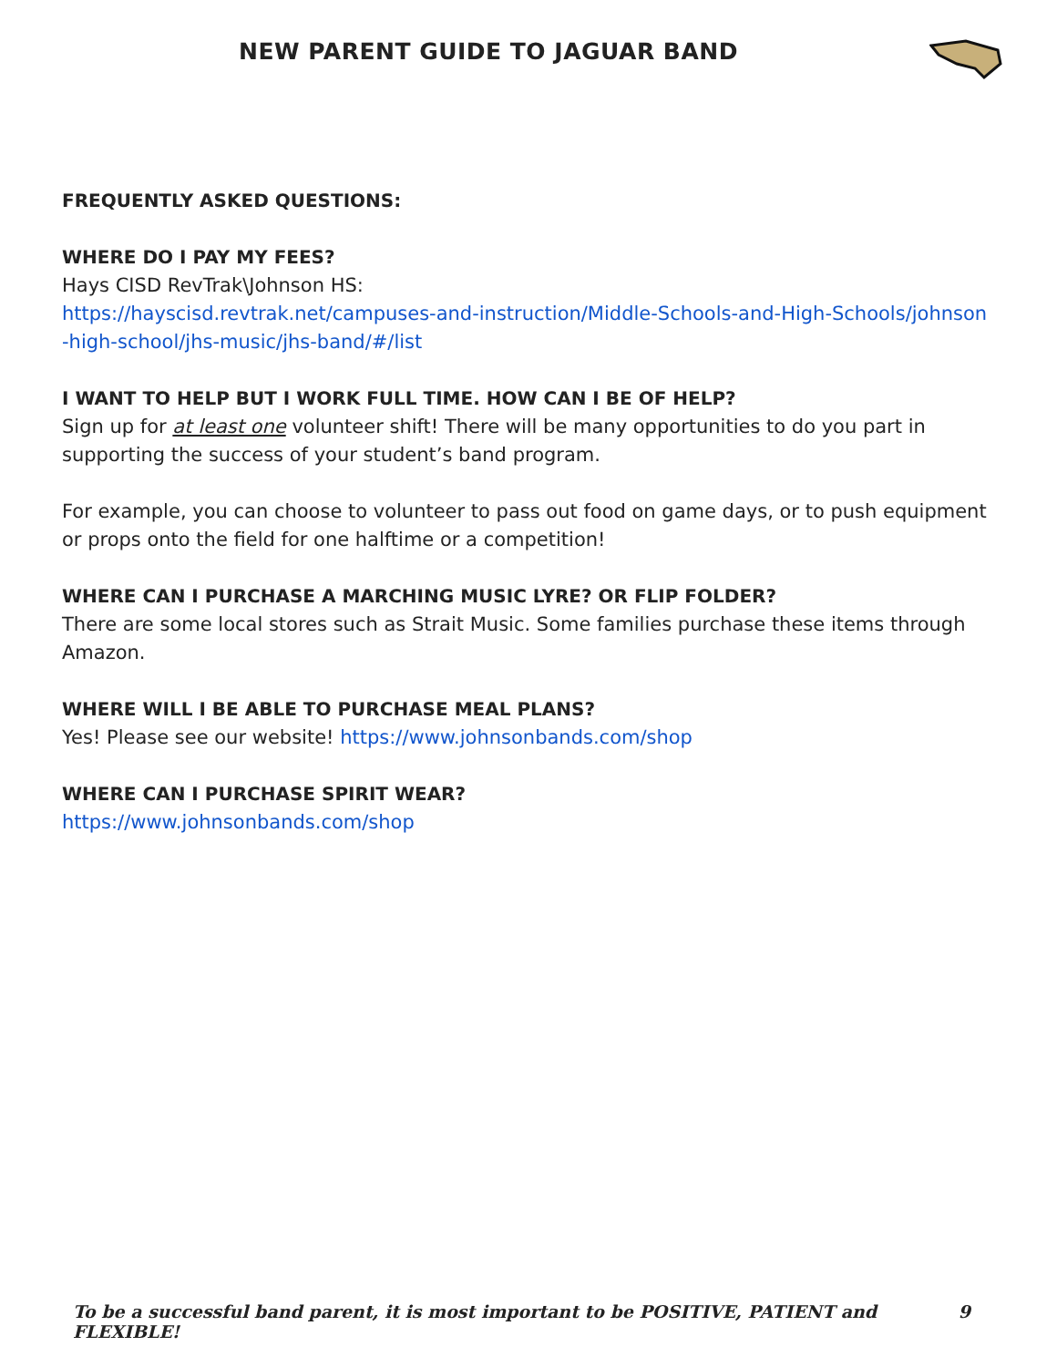NEW PARENT GUIDE TO JAGUAR BAND
FREQUENTLY ASKED QUESTIONS:
WHERE DO I PAY MY FEES?
Hays CISD RevTrak\Johnson HS:
https://hayscisd.revtrak.net/campuses-and-instruction/Middle-Schools-and-High-Schools/johnson-high-school/jhs-music/jhs-band/#/list
I WANT TO HELP BUT I WORK FULL TIME. HOW CAN I BE OF HELP?
Sign up for at least one volunteer shift! There will be many opportunities to do you part in supporting the success of your student’s band program.
For example, you can choose to volunteer to pass out food on game days, or to push equipment or props onto the field for one halftime or a competition!
WHERE CAN I PURCHASE A MARCHING MUSIC LYRE? OR FLIP FOLDER?
There are some local stores such as Strait Music. Some families purchase these items through Amazon.
WHERE WILL I BE ABLE TO PURCHASE MEAL PLANS?
Yes! Please see our website! https://www.johnsonbands.com/shop
WHERE CAN I PURCHASE SPIRIT WEAR?
https://www.johnsonbands.com/shop
To be a successful band parent, it is most important to be POSITIVE, PATIENT and FLEXIBLE! 9